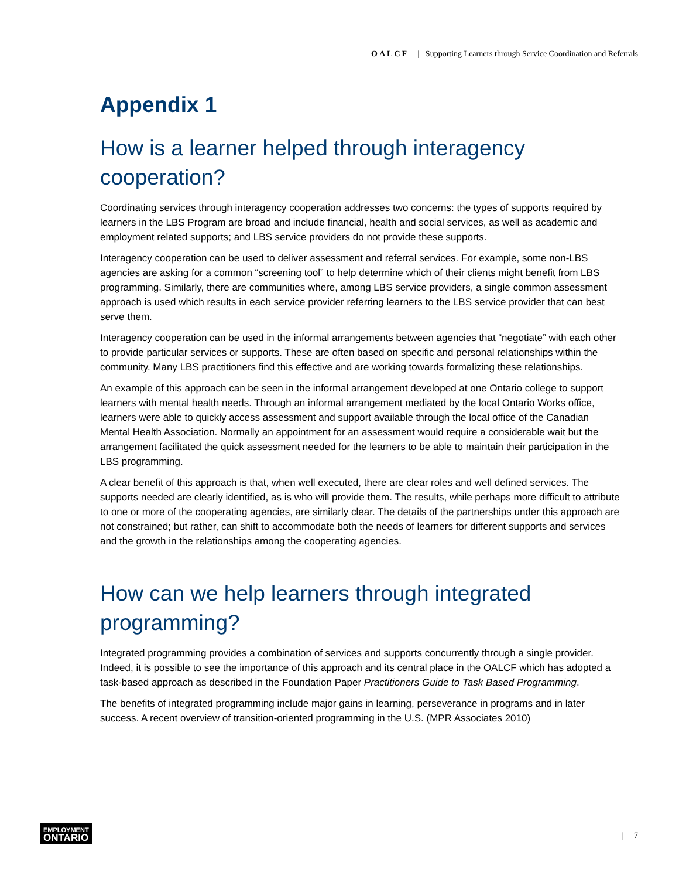OALCF | Supporting Learners through Service Coordination and Referrals
Appendix 1
How is a learner helped through interagency cooperation?
Coordinating services through interagency cooperation addresses two concerns: the types of supports required by learners in the LBS Program are broad and include financial, health and social services, as well as academic and employment related supports; and LBS service providers do not provide these supports.
Interagency cooperation can be used to deliver assessment and referral services. For example, some non-LBS agencies are asking for a common “screening tool” to help determine which of their clients might benefit from LBS programming. Similarly, there are communities where, among LBS service providers, a single common assessment approach is used which results in each service provider referring learners to the LBS service provider that can best serve them.
Interagency cooperation can be used in the informal arrangements between agencies that “negotiate” with each other to provide particular services or supports. These are often based on specific and personal relationships within the community. Many LBS practitioners find this effective and are working towards formalizing these relationships.
An example of this approach can be seen in the informal arrangement developed at one Ontario college to support learners with mental health needs. Through an informal arrangement mediated by the local Ontario Works office, learners were able to quickly access assessment and support available through the local office of the Canadian Mental Health Association. Normally an appointment for an assessment would require a considerable wait but the arrangement facilitated the quick assessment needed for the learners to be able to maintain their participation in the LBS programming.
A clear benefit of this approach is that, when well executed, there are clear roles and well defined services. The supports needed are clearly identified, as is who will provide them. The results, while perhaps more difficult to attribute to one or more of the cooperating agencies, are similarly clear. The details of the partnerships under this approach are not constrained; but rather, can shift to accommodate both the needs of learners for different supports and services and the growth in the relationships among the cooperating agencies.
How can we help learners through integrated programming?
Integrated programming provides a combination of services and supports concurrently through a single provider. Indeed, it is possible to see the importance of this approach and its central place in the OALCF which has adopted a task-based approach as described in the Foundation Paper Practitioners Guide to Task Based Programming.
The benefits of integrated programming include major gains in learning, perseverance in programs and in later success. A recent overview of transition-oriented programming in the U.S. (MPR Associates 2010)
EMPLOYMENT
ONTARIO
| 7